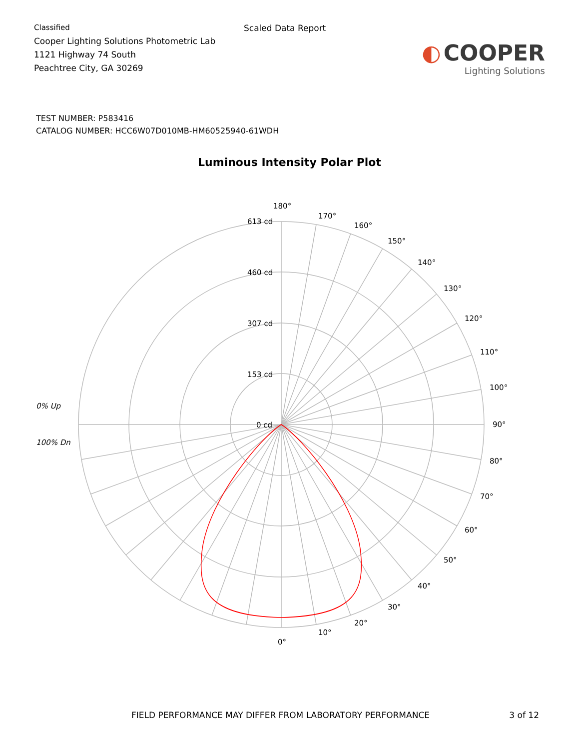Classified
Cooper Lighting Solutions Photometric Lab
1121 Highway 74 South
Peachtree City, GA 30269
Scaled Data Report
◐ COOPER
Lighting Solutions
TEST NUMBER: P583416
CATALOG NUMBER: HCC6W07D010MB-HM60525940-61WDH
Luminous Intensity Polar Plot
180°
170°
160°
150°
140°
130°
120°
110°
100°
90°
80°
70°
60°
50°
40°
30°
20°
10°
0°
613 cd
460 cd
307 cd
153 cd
0 cd
0% Up
100% Dn
FIELD PERFORMANCE MAY DIFFER FROM LABORATORY PERFORMANCE 3 of 12